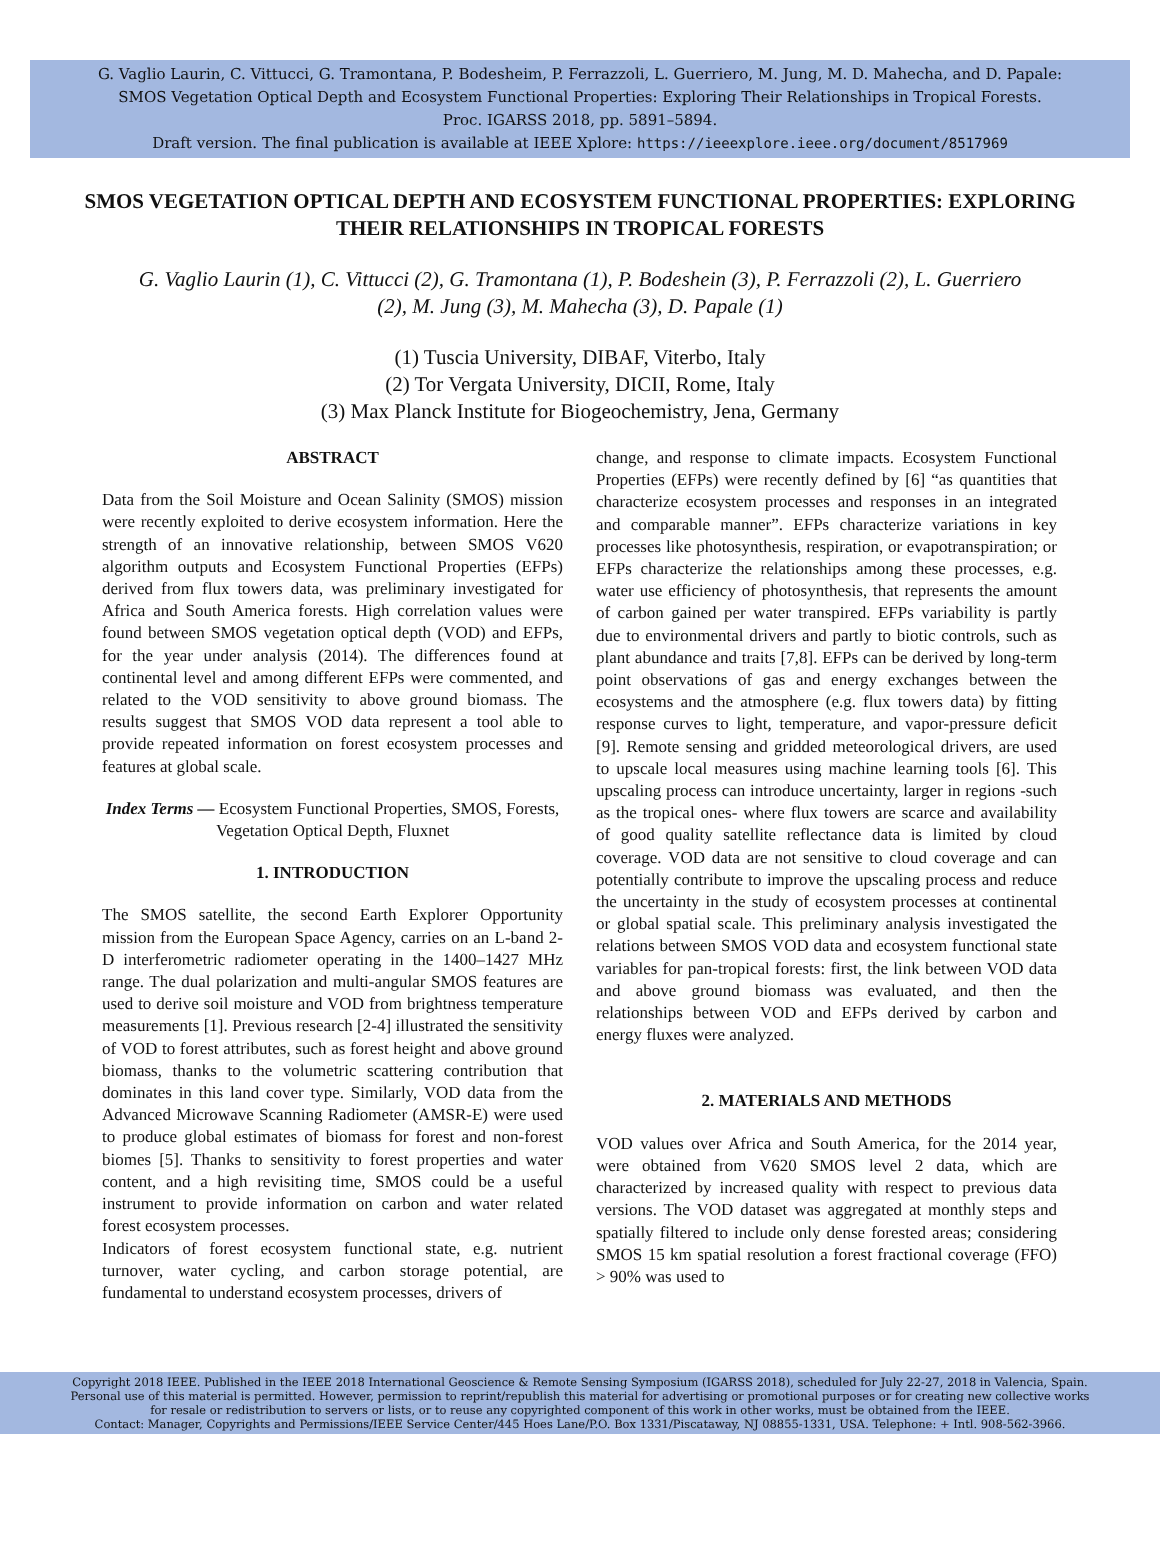G. Vaglio Laurin, C. Vittucci, G. Tramontana, P. Bodesheim, P. Ferrazzoli, L. Guerriero, M. Jung, M. D. Mahecha, and D. Papale:
SMOS Vegetation Optical Depth and Ecosystem Functional Properties: Exploring Their Relationships in Tropical Forests.
Proc. IGARSS 2018, pp. 5891–5894.
Draft version. The final publication is available at IEEE Xplore: https://ieeexplore.ieee.org/document/8517969
SMOS VEGETATION OPTICAL DEPTH AND ECOSYSTEM FUNCTIONAL PROPERTIES: EXPLORING THEIR RELATIONSHIPS IN TROPICAL FORESTS
G. Vaglio Laurin (1), C. Vittucci (2), G. Tramontana (1), P. Bodeshein (3), P. Ferrazzoli (2), L. Guerriero (2), M. Jung (3), M. Mahecha (3), D. Papale (1)
(1) Tuscia University, DIBAF, Viterbo, Italy
(2) Tor Vergata University, DICII, Rome, Italy
(3) Max Planck Institute for Biogeochemistry, Jena, Germany
ABSTRACT
Data from the Soil Moisture and Ocean Salinity (SMOS) mission were recently exploited to derive ecosystem information. Here the strength of an innovative relationship, between SMOS V620 algorithm outputs and Ecosystem Functional Properties (EFPs) derived from flux towers data, was preliminary investigated for Africa and South America forests. High correlation values were found between SMOS vegetation optical depth (VOD) and EFPs, for the year under analysis (2014). The differences found at continental level and among different EFPs were commented, and related to the VOD sensitivity to above ground biomass. The results suggest that SMOS VOD data represent a tool able to provide repeated information on forest ecosystem processes and features at global scale.
Index Terms — Ecosystem Functional Properties, SMOS, Forests, Vegetation Optical Depth, Fluxnet
1. INTRODUCTION
The SMOS satellite, the second Earth Explorer Opportunity mission from the European Space Agency, carries on an L-band 2-D interferometric radiometer operating in the 1400–1427 MHz range. The dual polarization and multi-angular SMOS features are used to derive soil moisture and VOD from brightness temperature measurements [1]. Previous research [2-4] illustrated the sensitivity of VOD to forest attributes, such as forest height and above ground biomass, thanks to the volumetric scattering contribution that dominates in this land cover type. Similarly, VOD data from the Advanced Microwave Scanning Radiometer (AMSR-E) were used to produce global estimates of biomass for forest and non-forest biomes [5]. Thanks to sensitivity to forest properties and water content, and a high revisiting time, SMOS could be a useful instrument to provide information on carbon and water related forest ecosystem processes.
Indicators of forest ecosystem functional state, e.g. nutrient turnover, water cycling, and carbon storage potential, are fundamental to understand ecosystem processes, drivers of
change, and response to climate impacts. Ecosystem Functional Properties (EFPs) were recently defined by [6] “as quantities that characterize ecosystem processes and responses in an integrated and comparable manner”. EFPs characterize variations in key processes like photosynthesis, respiration, or evapotranspiration; or EFPs characterize the relationships among these processes, e.g. water use efficiency of photosynthesis, that represents the amount of carbon gained per water transpired. EFPs variability is partly due to environmental drivers and partly to biotic controls, such as plant abundance and traits [7,8]. EFPs can be derived by long-term point observations of gas and energy exchanges between the ecosystems and the atmosphere (e.g. flux towers data) by fitting response curves to light, temperature, and vapor-pressure deficit [9]. Remote sensing and gridded meteorological drivers, are used to upscale local measures using machine learning tools [6]. This upscaling process can introduce uncertainty, larger in regions -such as the tropical ones- where flux towers are scarce and availability of good quality satellite reflectance data is limited by cloud coverage. VOD data are not sensitive to cloud coverage and can potentially contribute to improve the upscaling process and reduce the uncertainty in the study of ecosystem processes at continental or global spatial scale. This preliminary analysis investigated the relations between SMOS VOD data and ecosystem functional state variables for pan-tropical forests: first, the link between VOD data and above ground biomass was evaluated, and then the relationships between VOD and EFPs derived by carbon and energy fluxes were analyzed.
2. MATERIALS AND METHODS
VOD values over Africa and South America, for the 2014 year, were obtained from V620 SMOS level 2 data, which are characterized by increased quality with respect to previous data versions. The VOD dataset was aggregated at monthly steps and spatially filtered to include only dense forested areas; considering SMOS 15 km spatial resolution a forest fractional coverage (FFO) > 90% was used to
Copyright 2018 IEEE. Published in the IEEE 2018 International Geoscience & Remote Sensing Symposium (IGARSS 2018), scheduled for July 22-27, 2018 in Valencia, Spain.
Personal use of this material is permitted. However, permission to reprint/republish this material for advertising or promotional purposes or for creating new collective works
for resale or redistribution to servers or lists, or to reuse any copyrighted component of this work in other works, must be obtained from the IEEE.
Contact: Manager, Copyrights and Permissions/IEEE Service Center/445 Hoes Lane/P.O. Box 1331/Piscataway, NJ 08855-1331, USA. Telephone: + Intl. 908-562-3966.